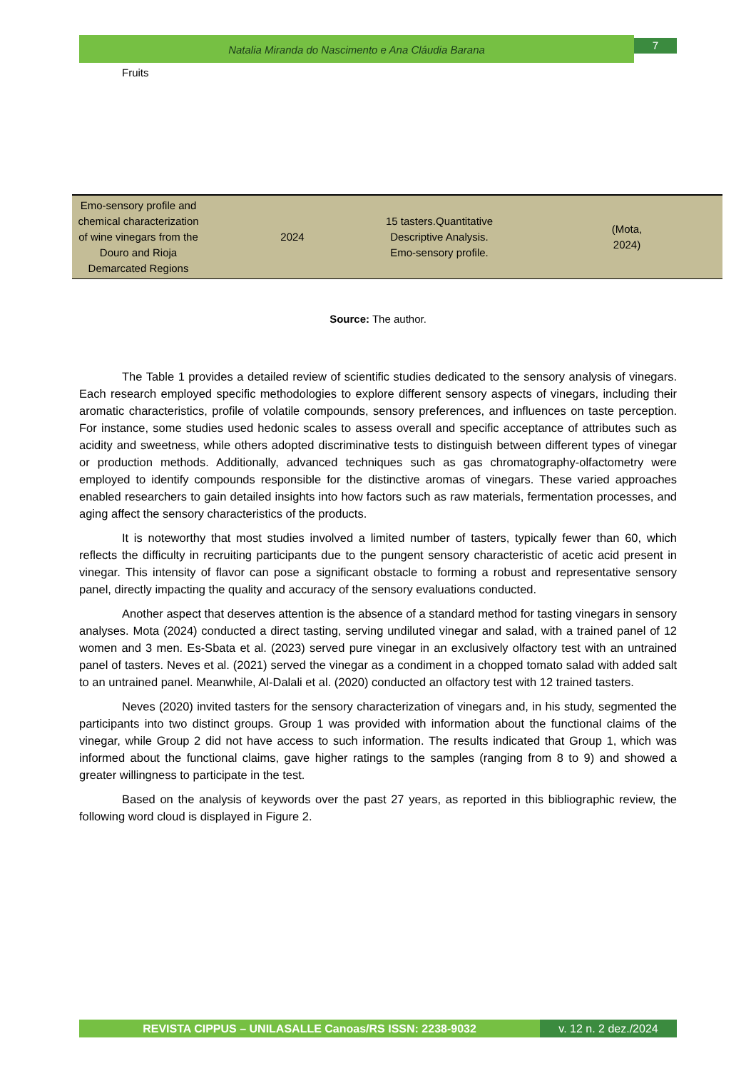Natalia Miranda do Nascimento e Ana Cláudia Barana 7
Fruits
| Emo-sensory profile and chemical characterization of wine vinegars from the Douro and Rioja Demarcated Regions | 2024 | 15 tasters.Quantitative Descriptive Analysis. Emo-sensory profile. | (Mota, 2024) | |
Source: The author.
The Table 1 provides a detailed review of scientific studies dedicated to the sensory analysis of vinegars. Each research employed specific methodologies to explore different sensory aspects of vinegars, including their aromatic characteristics, profile of volatile compounds, sensory preferences, and influences on taste perception. For instance, some studies used hedonic scales to assess overall and specific acceptance of attributes such as acidity and sweetness, while others adopted discriminative tests to distinguish between different types of vinegar or production methods. Additionally, advanced techniques such as gas chromatography-olfactometry were employed to identify compounds responsible for the distinctive aromas of vinegars. These varied approaches enabled researchers to gain detailed insights into how factors such as raw materials, fermentation processes, and aging affect the sensory characteristics of the products.
It is noteworthy that most studies involved a limited number of tasters, typically fewer than 60, which reflects the difficulty in recruiting participants due to the pungent sensory characteristic of acetic acid present in vinegar. This intensity of flavor can pose a significant obstacle to forming a robust and representative sensory panel, directly impacting the quality and accuracy of the sensory evaluations conducted.
Another aspect that deserves attention is the absence of a standard method for tasting vinegars in sensory analyses. Mota (2024) conducted a direct tasting, serving undiluted vinegar and salad, with a trained panel of 12 women and 3 men. Es-Sbata et al. (2023) served pure vinegar in an exclusively olfactory test with an untrained panel of tasters. Neves et al. (2021) served the vinegar as a condiment in a chopped tomato salad with added salt to an untrained panel. Meanwhile, Al-Dalali et al. (2020) conducted an olfactory test with 12 trained tasters.
Neves (2020) invited tasters for the sensory characterization of vinegars and, in his study, segmented the participants into two distinct groups. Group 1 was provided with information about the functional claims of the vinegar, while Group 2 did not have access to such information. The results indicated that Group 1, which was informed about the functional claims, gave higher ratings to the samples (ranging from 8 to 9) and showed a greater willingness to participate in the test.
Based on the analysis of keywords over the past 27 years, as reported in this bibliographic review, the following word cloud is displayed in Figure 2.
REVISTA CIPPUS – UNILASALLE Canoas/RS ISSN: 2238-9032 v. 12 n. 2 dez./2024